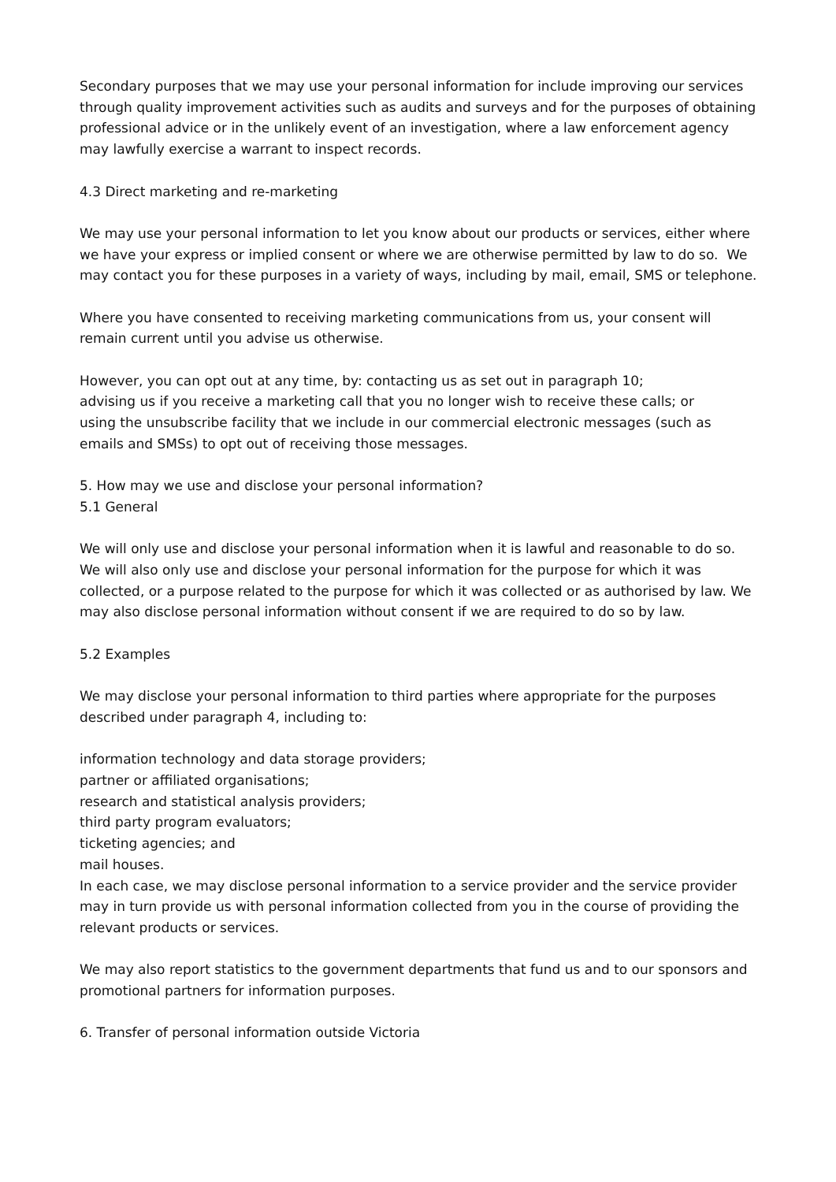Secondary purposes that we may use your personal information for include improving our services through quality improvement activities such as audits and surveys and for the purposes of obtaining professional advice or in the unlikely event of an investigation, where a law enforcement agency may lawfully exercise a warrant to inspect records.
4.3 Direct marketing and re-marketing
We may use your personal information to let you know about our products or services, either where we have your express or implied consent or where we are otherwise permitted by law to do so. We may contact you for these purposes in a variety of ways, including by mail, email, SMS or telephone.
Where you have consented to receiving marketing communications from us, your consent will remain current until you advise us otherwise.
However, you can opt out at any time, by: contacting us as set out in paragraph 10;
advising us if you receive a marketing call that you no longer wish to receive these calls; or
using the unsubscribe facility that we include in our commercial electronic messages (such as emails and SMSs) to opt out of receiving those messages.
5. How may we use and disclose your personal information?
5.1 General
We will only use and disclose your personal information when it is lawful and reasonable to do so. We will also only use and disclose your personal information for the purpose for which it was collected, or a purpose related to the purpose for which it was collected or as authorised by law. We may also disclose personal information without consent if we are required to do so by law.
5.2 Examples
We may disclose your personal information to third parties where appropriate for the purposes described under paragraph 4, including to:
information technology and data storage providers;
partner or affiliated organisations;
research and statistical analysis providers;
third party program evaluators;
ticketing agencies; and
mail houses.
In each case, we may disclose personal information to a service provider and the service provider may in turn provide us with personal information collected from you in the course of providing the relevant products or services.
We may also report statistics to the government departments that fund us and to our sponsors and promotional partners for information purposes.
6. Transfer of personal information outside Victoria